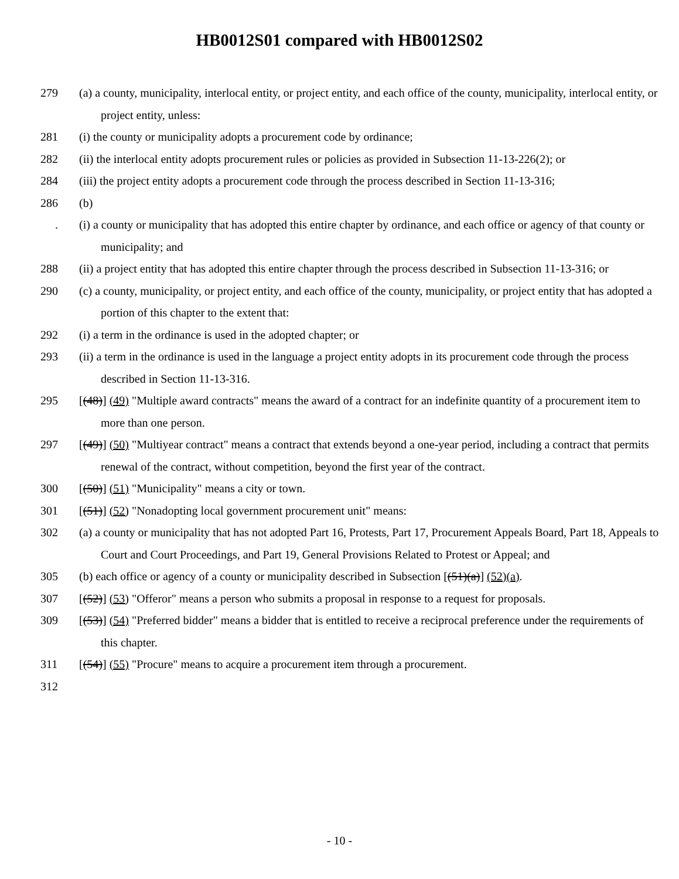HB0012S01 compared with HB0012S02
279 (a) a county, municipality, interlocal entity, or project entity, and each office of the county, municipality, interlocal entity, or project entity, unless:
281 (i) the county or municipality adopts a procurement code by ordinance;
282 (ii) the interlocal entity adopts procurement rules or policies as provided in Subsection 11-13-226(2); or
284 (iii) the project entity adopts a procurement code through the process described in Section 11-13-316;
286 (b)
. (i) a county or municipality that has adopted this entire chapter by ordinance, and each office or agency of that county or municipality; and
288 (ii) a project entity that has adopted this entire chapter through the process described in Subsection 11-13-316; or
290 (c) a county, municipality, or project entity, and each office of the county, municipality, or project entity that has adopted a portion of this chapter to the extent that:
292 (i) a term in the ordinance is used in the adopted chapter; or
293 (ii) a term in the ordinance is used in the language a project entity adopts in its procurement code through the process described in Section 11-13-316.
295 [(48)] (49) "Multiple award contracts" means the award of a contract for an indefinite quantity of a procurement item to more than one person.
297 [(49)] (50) "Multiyear contract" means a contract that extends beyond a one-year period, including a contract that permits renewal of the contract, without competition, beyond the first year of the contract.
300 [(50)] (51) "Municipality" means a city or town.
301 [(51)] (52) "Nonadopting local government procurement unit" means:
302 (a) a county or municipality that has not adopted Part 16, Protests, Part 17, Procurement Appeals Board, Part 18, Appeals to Court and Court Proceedings, and Part 19, General Provisions Related to Protest or Appeal; and
305 (b) each office or agency of a county or municipality described in Subsection [(51)(a)] (52)(a).
307 [(52)] (53) "Offeror" means a person who submits a proposal in response to a request for proposals.
309 [(53)] (54) "Preferred bidder" means a bidder that is entitled to receive a reciprocal preference under the requirements of this chapter.
311 [(54)] (55) "Procure" means to acquire a procurement item through a procurement.
312
- 10 -